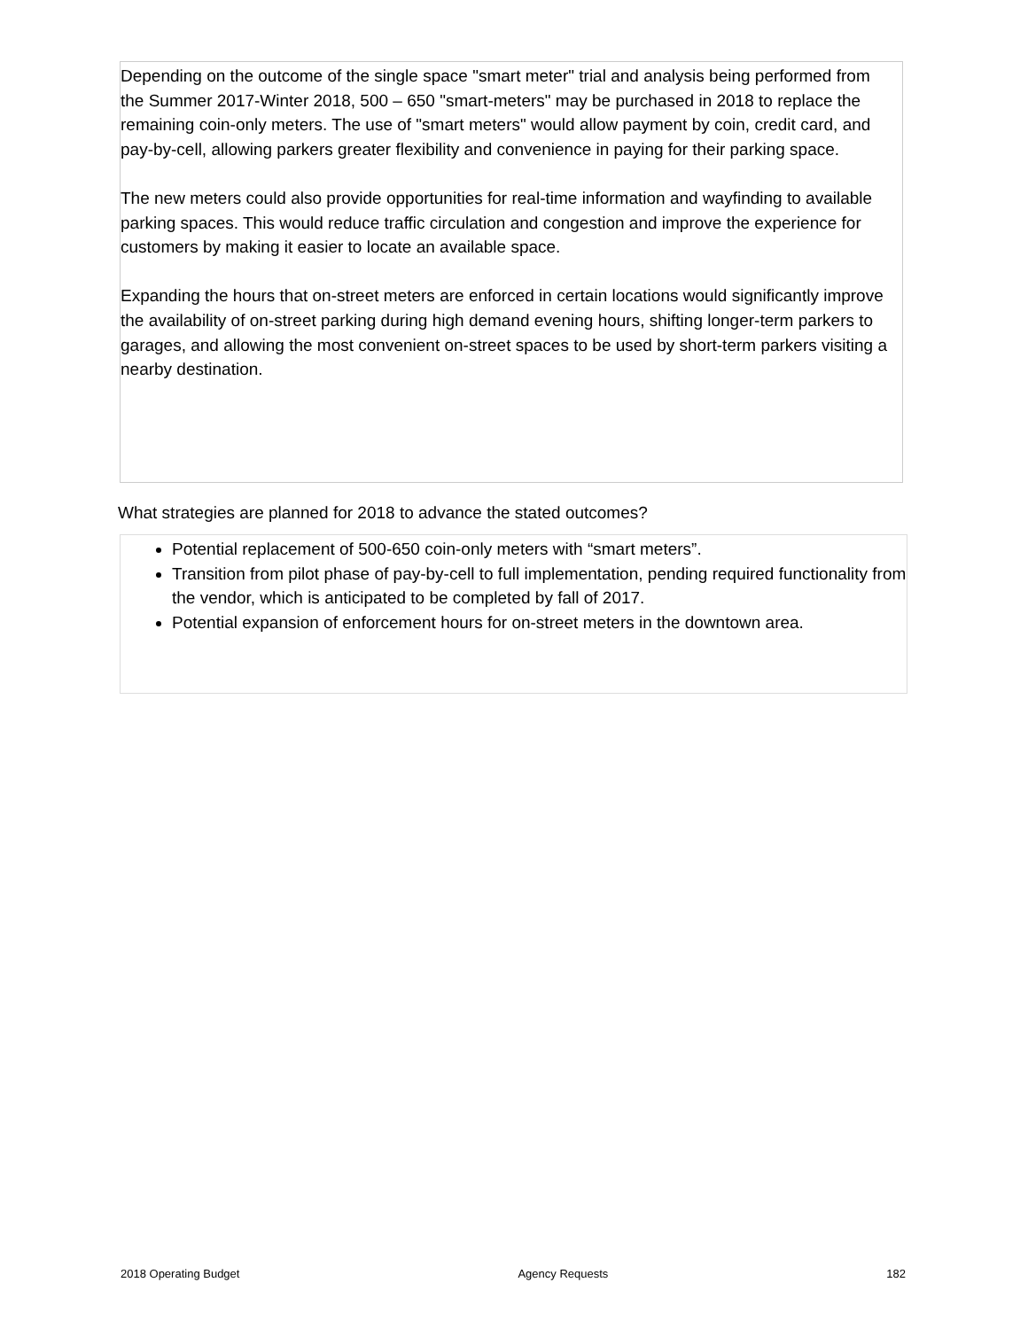Depending on the outcome of the single space "smart meter" trial and analysis being performed from the Summer 2017-Winter 2018, 500 – 650 "smart-meters" may be purchased in 2018 to replace the remaining coin-only meters. The use of "smart meters" would allow payment by coin, credit card, and pay-by-cell, allowing parkers greater flexibility and convenience in paying for their parking space.
The new meters could also provide opportunities for real-time information and wayfinding to available parking spaces. This would reduce traffic circulation and congestion and improve the experience for customers by making it easier to locate an available space.
Expanding the hours that on-street meters are enforced in certain locations would significantly improve the availability of on-street parking during high demand evening hours, shifting longer-term parkers to garages, and allowing the most convenient on-street spaces to be used by short-term parkers visiting a nearby destination.
What strategies are planned for 2018 to advance the stated outcomes?
Potential replacement of 500-650 coin-only meters with “smart meters”.
Transition from pilot phase of pay-by-cell to full implementation, pending required functionality from the vendor, which is anticipated to be completed by fall of 2017.
Potential expansion of enforcement hours for on-street meters in the downtown area.
2018 Operating Budget Agency Requests 182